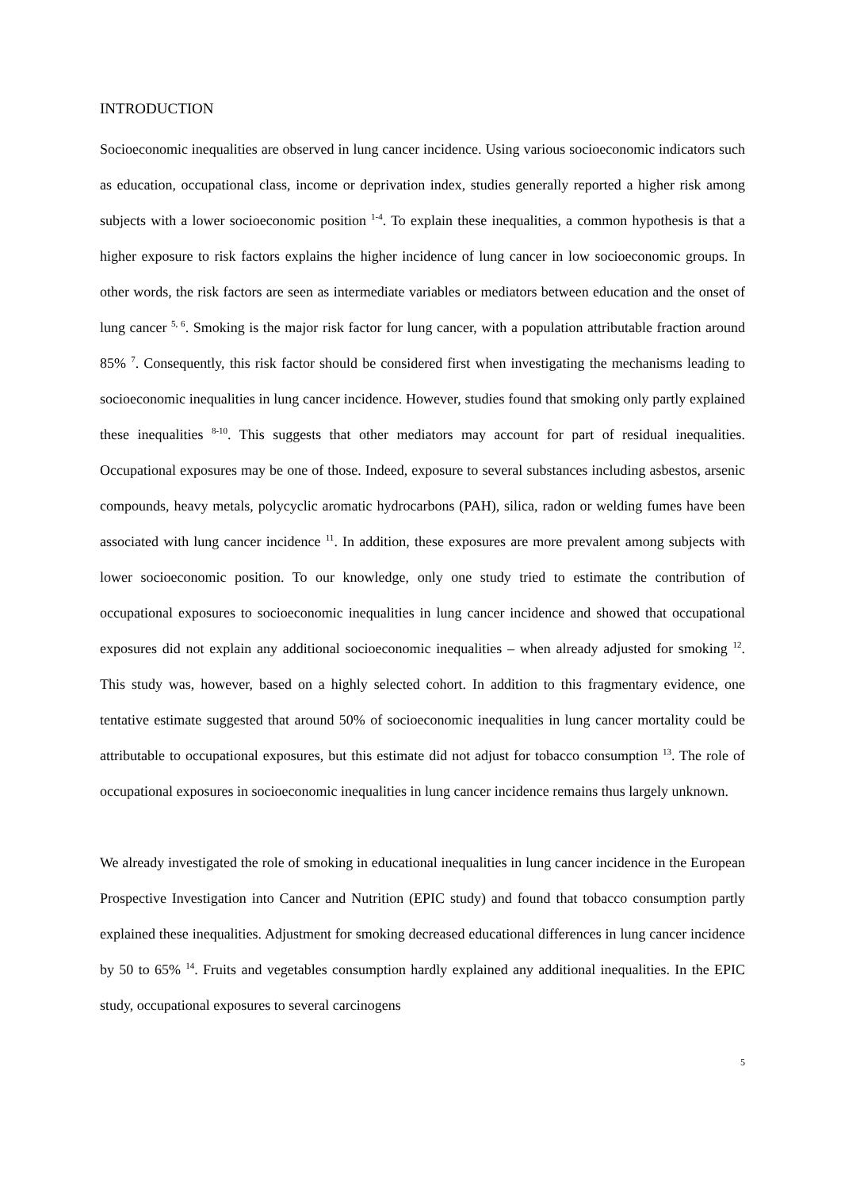INTRODUCTION
Socioeconomic inequalities are observed in lung cancer incidence. Using various socioeconomic indicators such as education, occupational class, income or deprivation index, studies generally reported a higher risk among subjects with a lower socioeconomic position <sup>1-4</sup>. To explain these inequalities, a common hypothesis is that a higher exposure to risk factors explains the higher incidence of lung cancer in low socioeconomic groups. In other words, the risk factors are seen as intermediate variables or mediators between education and the onset of lung cancer <sup>5, 6</sup>. Smoking is the major risk factor for lung cancer, with a population attributable fraction around 85% <sup>7</sup>. Consequently, this risk factor should be considered first when investigating the mechanisms leading to socioeconomic inequalities in lung cancer incidence. However, studies found that smoking only partly explained these inequalities <sup>8-10</sup>. This suggests that other mediators may account for part of residual inequalities. Occupational exposures may be one of those. Indeed, exposure to several substances including asbestos, arsenic compounds, heavy metals, polycyclic aromatic hydrocarbons (PAH), silica, radon or welding fumes have been associated with lung cancer incidence <sup>11</sup>. In addition, these exposures are more prevalent among subjects with lower socioeconomic position. To our knowledge, only one study tried to estimate the contribution of occupational exposures to socioeconomic inequalities in lung cancer incidence and showed that occupational exposures did not explain any additional socioeconomic inequalities – when already adjusted for smoking <sup>12</sup>. This study was, however, based on a highly selected cohort. In addition to this fragmentary evidence, one tentative estimate suggested that around 50% of socioeconomic inequalities in lung cancer mortality could be attributable to occupational exposures, but this estimate did not adjust for tobacco consumption <sup>13</sup>. The role of occupational exposures in socioeconomic inequalities in lung cancer incidence remains thus largely unknown.
We already investigated the role of smoking in educational inequalities in lung cancer incidence in the European Prospective Investigation into Cancer and Nutrition (EPIC study) and found that tobacco consumption partly explained these inequalities. Adjustment for smoking decreased educational differences in lung cancer incidence by 50 to 65% <sup>14</sup>. Fruits and vegetables consumption hardly explained any additional inequalities. In the EPIC study, occupational exposures to several carcinogens
5